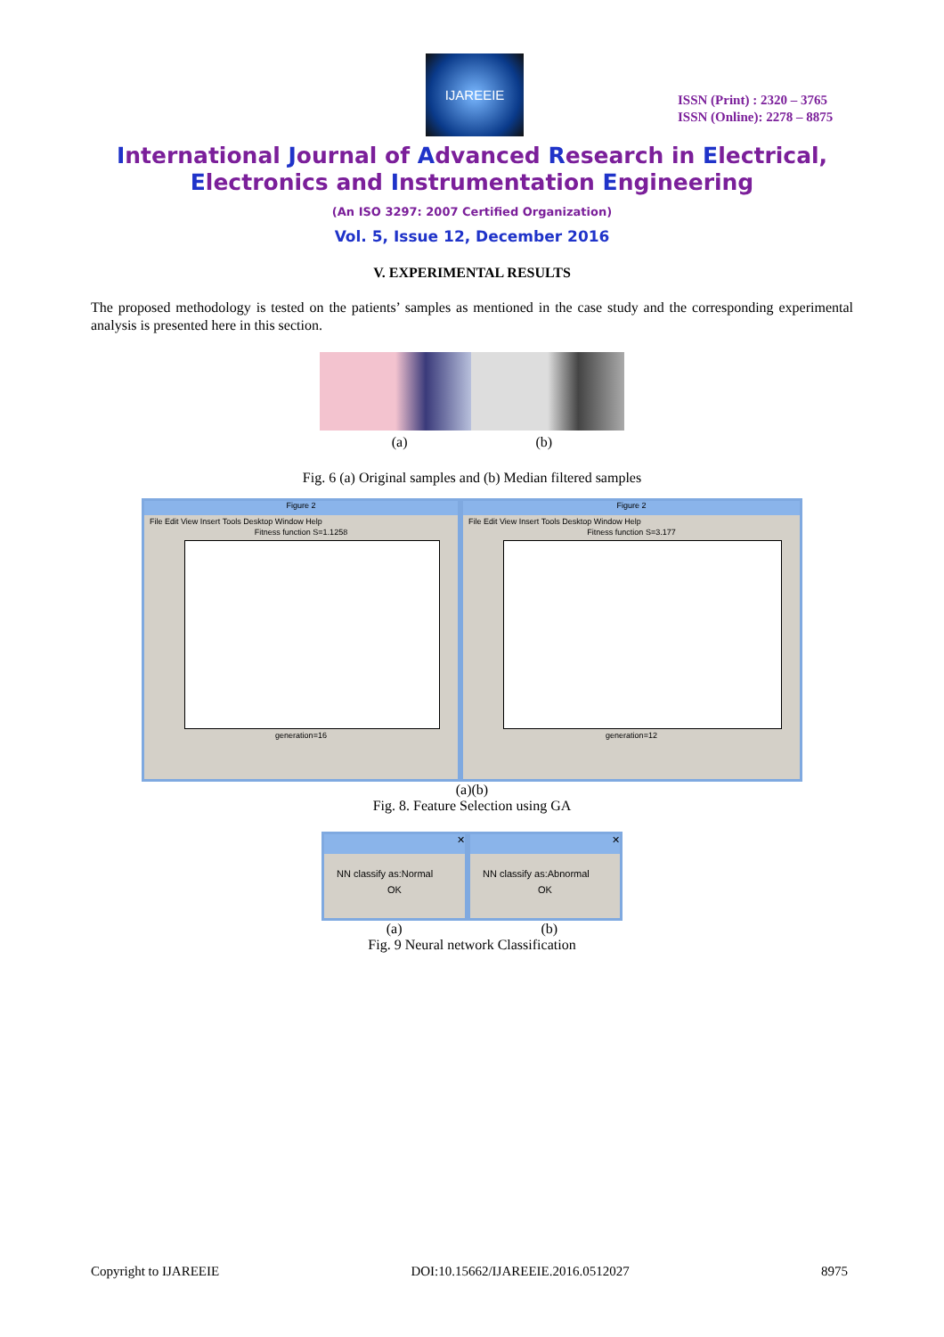IJAREEIE
ISSN (Print) : 2320 – 3765
ISSN (Online): 2278 – 8875
International Journal of Advanced Research in Electrical,
Electronics and Instrumentation Engineering
(An ISO 3297: 2007 Certified Organization)
Vol. 5, Issue 12, December 2016
V. EXPERIMENTAL RESULTS
The proposed methodology is tested on the patients’ samples as mentioned in the case study and the corresponding experimental analysis is presented here in this section.
(a) (b)
Fig. 6 (a) Original samples and (b) Median filtered samples
Figure 2
File Edit View Insert Tools Desktop Window Help
Fitness function S=1.1258
generation=16
Figure 2
File Edit View Insert Tools Desktop Window Help
Fitness function S=3.177
generation=12
(a)(b)
Fig. 8. Feature Selection using GA
✕
NN classify as:Normal
OK
✕
NN classify as:Abnormal
OK
(a) (b)
Fig. 9 Neural network Classification
Copyright to IJAREEIE DOI:10.15662/IJAREEIE.2016.0512027 8975